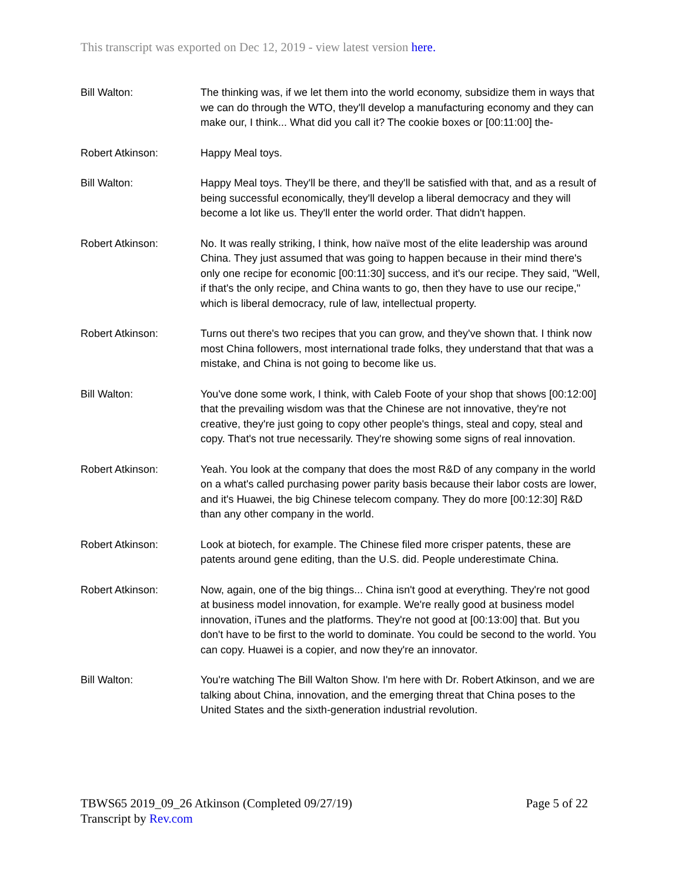This transcript was exported on Dec 12, 2019 - view latest version here.
Bill Walton: The thinking was, if we let them into the world economy, subsidize them in ways that we can do through the WTO, they'll develop a manufacturing economy and they can make our, I think... What did you call it? The cookie boxes or [00:11:00] the-
Robert Atkinson: Happy Meal toys.
Bill Walton: Happy Meal toys. They'll be there, and they'll be satisfied with that, and as a result of being successful economically, they'll develop a liberal democracy and they will become a lot like us. They'll enter the world order. That didn't happen.
Robert Atkinson: No. It was really striking, I think, how naïve most of the elite leadership was around China. They just assumed that was going to happen because in their mind there's only one recipe for economic [00:11:30] success, and it's our recipe. They said, "Well, if that's the only recipe, and China wants to go, then they have to use our recipe," which is liberal democracy, rule of law, intellectual property.
Robert Atkinson: Turns out there's two recipes that you can grow, and they've shown that. I think now most China followers, most international trade folks, they understand that that was a mistake, and China is not going to become like us.
Bill Walton: You've done some work, I think, with Caleb Foote of your shop that shows [00:12:00] that the prevailing wisdom was that the Chinese are not innovative, they're not creative, they're just going to copy other people's things, steal and copy, steal and copy. That's not true necessarily. They're showing some signs of real innovation.
Robert Atkinson: Yeah. You look at the company that does the most R&D of any company in the world on a what's called purchasing power parity basis because their labor costs are lower, and it's Huawei, the big Chinese telecom company. They do more [00:12:30] R&D than any other company in the world.
Robert Atkinson: Look at biotech, for example. The Chinese filed more crisper patents, these are patents around gene editing, than the U.S. did. People underestimate China.
Robert Atkinson: Now, again, one of the big things... China isn't good at everything. They're not good at business model innovation, for example. We're really good at business model innovation, iTunes and the platforms. They're not good at [00:13:00] that. But you don't have to be first to the world to dominate. You could be second to the world. You can copy. Huawei is a copier, and now they're an innovator.
Bill Walton: You're watching The Bill Walton Show. I'm here with Dr. Robert Atkinson, and we are talking about China, innovation, and the emerging threat that China poses to the United States and the sixth-generation industrial revolution.
Page 5 of 22 TBWS65 2019_09_26 Atkinson (Completed 09/27/19)
Transcript by Rev.com